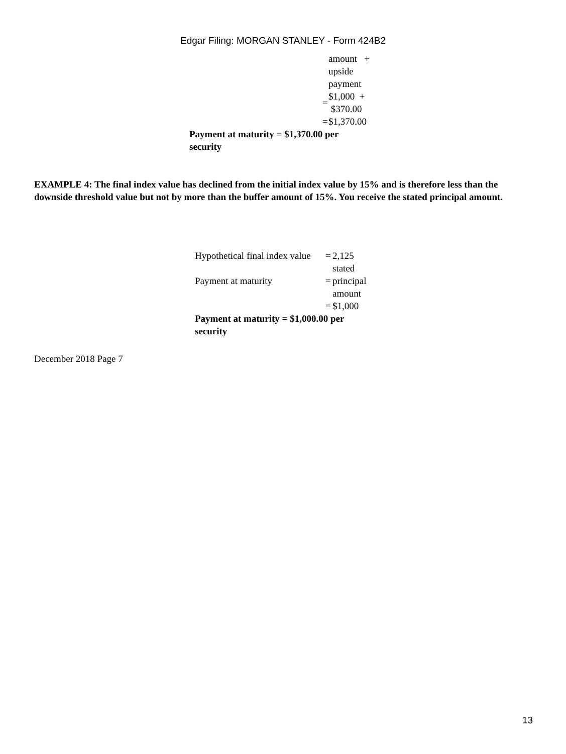Edgar Filing: MORGAN STANLEY - Form 424B2
| | | amount + upside payment |
| | = | $1,000 + $370.00 |
| | = | $1,370.00 |
| Payment at maturity = $1,370.00 per security | | |
EXAMPLE 4: The final index value has declined from the initial index value by 15% and is therefore less than the downside threshold value but not by more than the buffer amount of 15%. You receive the stated principal amount.
| Hypothetical final index value | = | 2,125 |
| Payment at maturity | = | stated principal amount |
| | = | $1,000 |
| Payment at maturity = $1,000.00 per security | | |
December 2018 Page 7
13